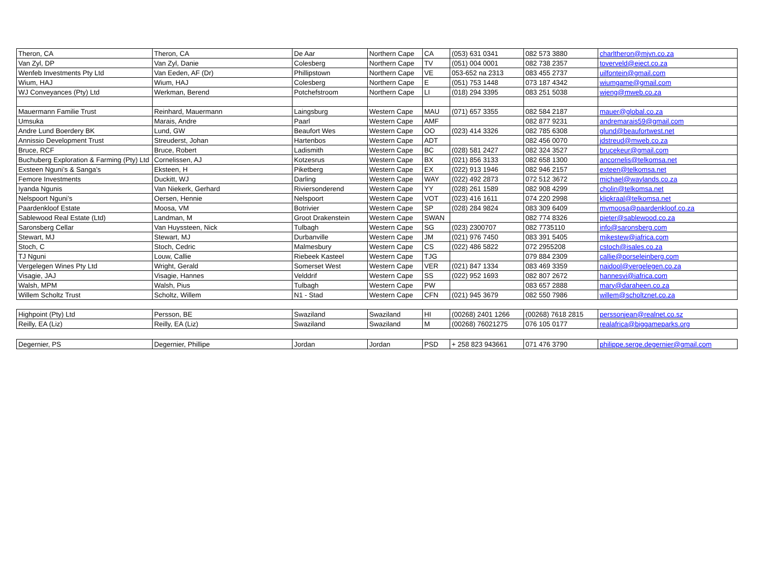| Theron, CA | Theron, CA | De Aar | Northern Cape | CA | (053) 631 0341 | 082 573 3880 | charltheron@mjvn.co.za |
| Van Zyl, DP | Van Zyl, Danie | Colesberg | Northern Cape | TV | (051) 004 0001 | 082 738 2357 | toverveld@eject.co.za |
| Wenfeb Investments Pty Ltd | Van Eeden, AF (Dr) | Phillipstown | Northern Cape | VE | 053-652 na 2313 | 083 455 2737 | uilfontein@gmail.com |
| Wium, HAJ | Wium, HAJ | Colesberg | Northern Cape | E | (051) 753 1448 | 073 187 4342 | wiumgame@gmail.com |
| WJ Conveyances (Pty) Ltd | Werkman, Berend | Potchefstroom | Northern Cape | LI | (018) 294 3395 | 083 251 5038 | wjeng@mweb.co.za |
| Mauermann Familie Trust | Reinhard, Mauermann | Laingsburg | Western Cape | MAU | (071) 657 3355 | 082 584 2187 | mauer@global.co.za |
| Umsuka | Marais, Andre | Paarl | Western Cape | AMF | | 082 877 9231 | andremarais59@gmail.com |
| Andre Lund Boerdery BK | Lund, GW | Beaufort Wes | Western Cape | OO | (023) 414 3326 | 082 785 6308 | glund@beaufortwest.net |
| Annissio Development Trust | Streuderst, Johan | Hartenbos | Western Cape | ADT | | 082 456 0070 | jdstreud@mweb.co.za |
| Bruce, RCF | Bruce, Robert | Ladismith | Western Cape | BC | (028) 581 2427 | 082 324 3527 | brucekeur@gmail.com |
| Buchuberg Exploration & Farming (Pty) Ltd | Cornelissen, AJ | Kotzesrus | Western Cape | BX | (021) 856 3133 | 082 658 1300 | ancornelis@telkomsa.net |
| Exsteen Nguni’s & Sanga’s | Eksteen, H | Piketberg | Western Cape | EX | (022) 913 1946 | 082 946 2157 | exteen@telkomsa.net |
| Femore Investments | Duckitt, WJ | Darling | Western Cape | WAY | (022) 492 2873 | 072 512 3672 | michael@waylands.co.za |
| Iyanda Ngunis | Van Niekerk, Gerhard | Riviersonderend | Western Cape | YY | (028) 261 1589 | 082 908 4299 | cholin@telkomsa.net |
| Nelspoort Nguni’s | Oersen, Hennie | Nelspoort | Western Cape | VOT | (023) 416 1611 | 074 220 2998 | klipkraal@telkomsa.net |
| Paardenkloof Estate | Moosa, VM | Botrivier | Western Cape | SP | (028) 284 9824 | 083 309 6409 | mvmoosa@paardenkloof.co.za |
| Sablewood Real Estate (Ltd) | Landman, M | Groot Drakenstein | Western Cape | SWAN | | 082 774 8326 | pieter@sablewood.co.za |
| Saronsberg Cellar | Van Huyssteen, Nick | Tulbagh | Western Cape | SG | (023) 2300707 | 082 7735110 | info@saronsberg.com |
| Stewart, MJ | Stewart, MJ | Durbanville | Western Cape | JM | (021) 976 7450 | 083 391 5405 | mikestew@iafrica.com |
| Stoch, C | Stoch, Cedric | Malmesbury | Western Cape | CS | (022) 486 5822 | 072 2955208 | cstoch@isales.co.za |
| TJ Nguni | Louw, Callie | Riebeek Kasteel | Western Cape | TJG | | 079 884 2309 | callie@porseleinberg.com |
| Vergelegen Wines Pty Ltd | Wright, Gerald | Somerset West | Western Cape | VER | (021) 847 1334 | 083 469 3359 | naidool@vergelegen.co.za |
| Visagie, JAJ | Visagie, Hannes | Velddrif | Western Cape | SS | (022) 952 1693 | 082 807 2672 | hannesvi@iafrica.com |
| Walsh, MPM | Walsh, Pius | Tulbagh | Western Cape | PW | | 083 657 2888 | mary@daraheen.co.za |
| Willem Scholtz Trust | Scholtz, Willem | N1 - Stad | Western Cape | CFN | (021) 945 3679 | 082 550 7986 | willem@scholtznet.co.za |
| Highpoint (Pty) Ltd | Persson, BE | Swaziland | Swaziland | HI | (00268) 2401 1266 | (00268) 7618 2815 | perssonjean@realnet.co.sz |
| Reilly, EA (Liz) | Reilly, EA (Liz) | Swaziland | Swaziland | M | (00268) 76021275 | 076 105 0177 | realafrica@biggameparks.org |
| Degernier, PS | Degernier, Phillipe | Jordan | Jordan | PSD | + 258 823 943661 | 071 476 3790 | philippe.serge.degernier@gmail.com |